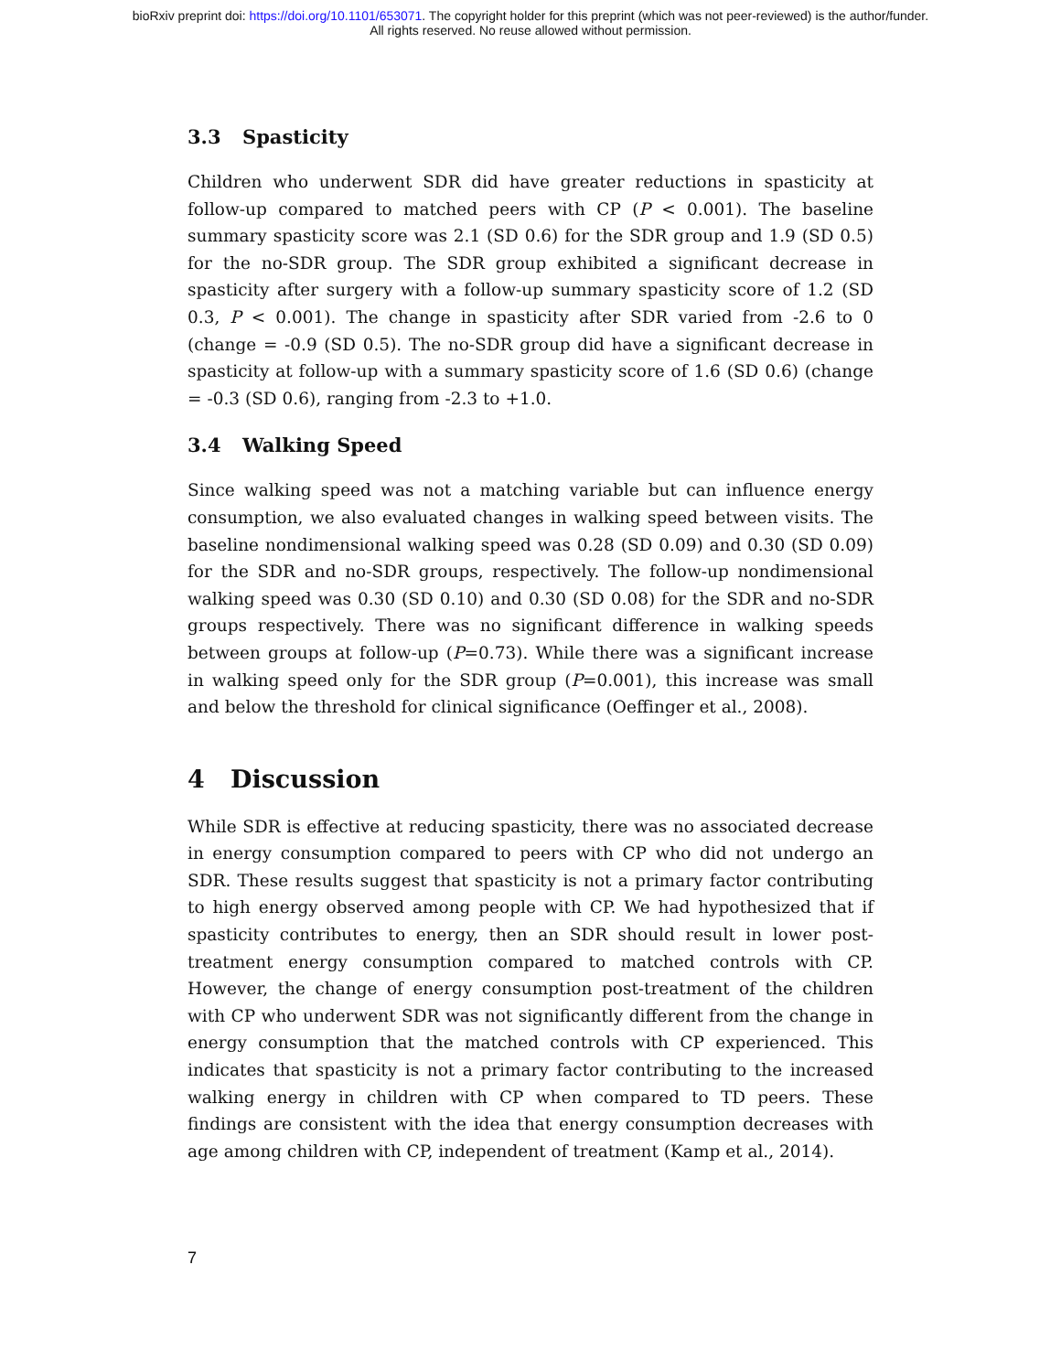bioRxiv preprint doi: https://doi.org/10.1101/653071. The copyright holder for this preprint (which was not peer-reviewed) is the author/funder.
All rights reserved. No reuse allowed without permission.
3.3 Spasticity
Children who underwent SDR did have greater reductions in spasticity at follow-up compared to matched peers with CP (P < 0.001). The baseline summary spasticity score was 2.1 (SD 0.6) for the SDR group and 1.9 (SD 0.5) for the no-SDR group. The SDR group exhibited a significant decrease in spasticity after surgery with a follow-up summary spasticity score of 1.2 (SD 0.3, P < 0.001). The change in spasticity after SDR varied from -2.6 to 0 (change = -0.9 (SD 0.5). The no-SDR group did have a significant decrease in spasticity at follow-up with a summary spasticity score of 1.6 (SD 0.6) (change = -0.3 (SD 0.6), ranging from -2.3 to +1.0.
3.4 Walking Speed
Since walking speed was not a matching variable but can influence energy consumption, we also evaluated changes in walking speed between visits. The baseline nondimensional walking speed was 0.28 (SD 0.09) and 0.30 (SD 0.09) for the SDR and no-SDR groups, respectively. The follow-up nondimensional walking speed was 0.30 (SD 0.10) and 0.30 (SD 0.08) for the SDR and no-SDR groups respectively. There was no significant difference in walking speeds between groups at follow-up (P=0.73). While there was a significant increase in walking speed only for the SDR group (P=0.001), this increase was small and below the threshold for clinical significance (Oeffinger et al., 2008).
4 Discussion
While SDR is effective at reducing spasticity, there was no associated decrease in energy consumption compared to peers with CP who did not undergo an SDR. These results suggest that spasticity is not a primary factor contributing to high energy observed among people with CP. We had hypothesized that if spasticity contributes to energy, then an SDR should result in lower post-treatment energy consumption compared to matched controls with CP. However, the change of energy consumption post-treatment of the children with CP who underwent SDR was not significantly different from the change in energy consumption that the matched controls with CP experienced. This indicates that spasticity is not a primary factor contributing to the increased walking energy in children with CP when compared to TD peers. These findings are consistent with the idea that energy consumption decreases with age among children with CP, independent of treatment (Kamp et al., 2014).
7